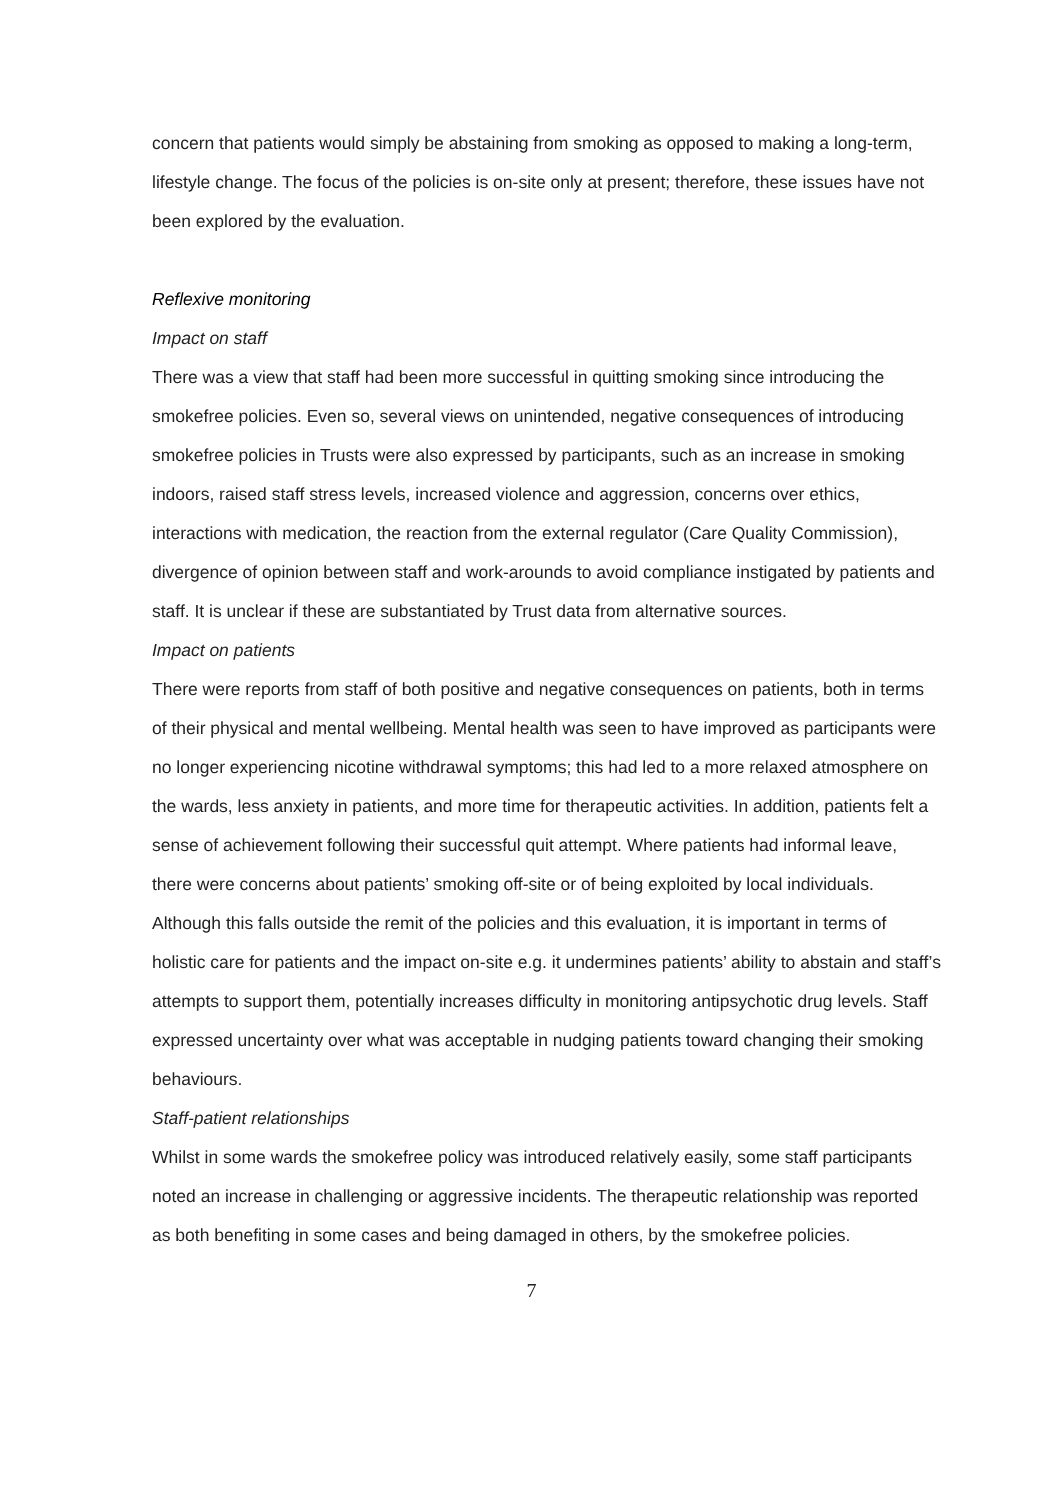concern that patients would simply be abstaining from smoking as opposed to making a long-term, lifestyle change. The focus of the policies is on-site only at present; therefore, these issues have not been explored by the evaluation.
Reflexive monitoring
Impact on staff
There was a view that staff had been more successful in quitting smoking since introducing the smokefree policies. Even so, several views on unintended, negative consequences of introducing smokefree policies in Trusts were also expressed by participants, such as an increase in smoking indoors, raised staff stress levels, increased violence and aggression, concerns over ethics, interactions with medication, the reaction from the external regulator (Care Quality Commission), divergence of opinion between staff and work-arounds to avoid compliance instigated by patients and staff. It is unclear if these are substantiated by Trust data from alternative sources.
Impact on patients
There were reports from staff of both positive and negative consequences on patients, both in terms of their physical and mental wellbeing. Mental health was seen to have improved as participants were no longer experiencing nicotine withdrawal symptoms; this had led to a more relaxed atmosphere on the wards, less anxiety in patients, and more time for therapeutic activities. In addition, patients felt a sense of achievement following their successful quit attempt. Where patients had informal leave, there were concerns about patients’ smoking off-site or of being exploited by local individuals. Although this falls outside the remit of the policies and this evaluation, it is important in terms of holistic care for patients and the impact on-site e.g. it undermines patients’ ability to abstain and staff’s attempts to support them, potentially increases difficulty in monitoring antipsychotic drug levels. Staff expressed uncertainty over what was acceptable in nudging patients toward changing their smoking behaviours.
Staff-patient relationships
Whilst in some wards the smokefree policy was introduced relatively easily, some staff participants noted an increase in challenging or aggressive incidents. The therapeutic relationship was reported as both benefiting in some cases and being damaged in others, by the smokefree policies.
7